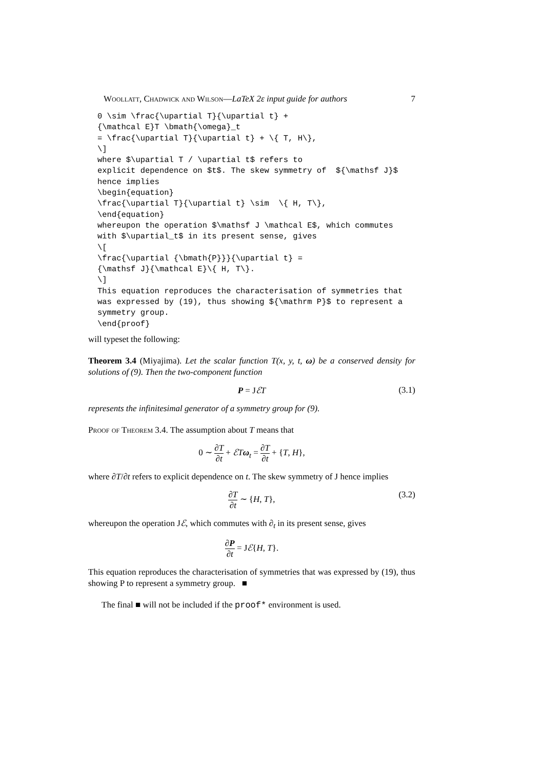Woollatt, Chadwick and Wilson—LaTeX 2ε input guide for authors 7
0 \sim \frac{\upartial T}{\upartial t} +
{\mathcal E}T \bmath{\omega}_t
= \frac{\upartial T}{\upartial t} + \{ T, H\},
\]
where $\upartial T / \upartial t$ refers to
explicit dependence on $t$. The skew symmetry of  ${\mathsf J}$
hence implies
\begin{equation}
\frac{\upartial T}{\upartial t} \sim  \{ H, T\},
\end{equation}
whereupon the operation $\mathsf J \mathcal E$, which commutes
with $\upartial_t$ in its present sense, gives
\[
\frac{\upartial {\bmath{P}}}{\upartial t} =
{\mathsf J}{\mathcal E}\{ H, T\}.
\]
This equation reproduces the characterisation of symmetries that
was expressed by (19), thus showing ${\mathrm P}$ to represent a
symmetry group.
\end{proof}
will typeset the following:
Theorem 3.4 (Miyajima). Let the scalar function T(x, y, t, ω) be a conserved density for solutions of (9). Then the two-component function
P = JℰT (3.1)
represents the infinitesimal generator of a symmetry group for (9).
Proof of Theorem 3.4. The assumption about T means that
0 ∼ ∂T ∂t + ℰT ω<sub>t</sub> = ∂T ∂t + {T, H},
where ∂T/∂t refers to explicit dependence on t. The skew symmetry of J hence implies
∂T ∂t ∼ {H, T}, (3.2)
whereupon the operation Jℰ, which commutes with ∂<sub>t</sub> in its present sense, gives
∂P ∂t = Jℰ{H, T}.
This equation reproduces the characterisation of symmetries that was expressed by (19), thus showing P to represent a symmetry group. ■
The final ■ will not be included if the proof* environment is used.